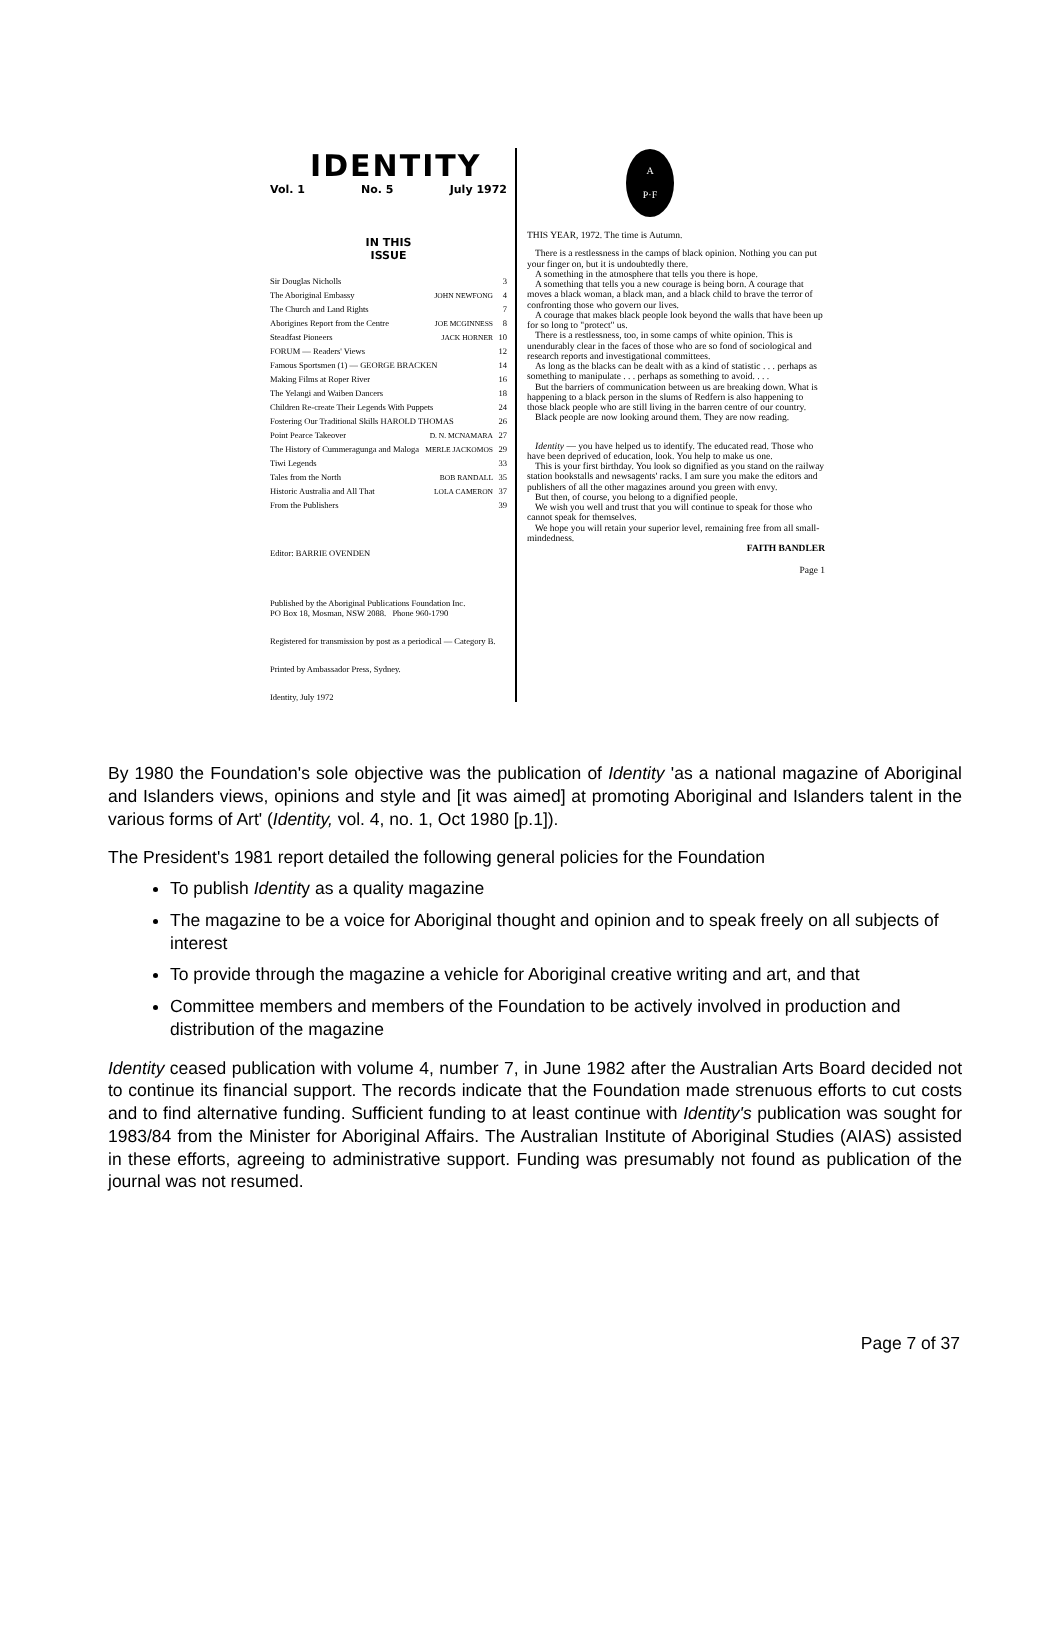IDENTITY
Vol. 1 No. 5 July 1972
IN THIS
ISSUE
| Sir Douglas Nicholls | | 3 |
| The Aboriginal Embassy | JOHN NEWFONG | 4 |
| The Church and Land Rights | | 7 |
| Aborigines Report from the Centre | JOE MCGINNESS | 8 |
| Steadfast Pioneers | JACK HORNER | 10 |
| FORUM — Readers' Views | | 12 |
| Famous Sportsmen (1) — GEORGE BRACKEN | | 14 |
| Making Films at Roper River | | 16 |
| The Yelangi and Waiben Dancers | | 18 |
| Children Re-create Their Legends With Puppets | | 24 |
| Fostering Our Traditional Skills HAROLD THOMAS | | 26 |
| Point Pearce Takeover | D. N. MCNAMARA | 27 |
| The History of Cummeragunga and Maloga | MERLE JACKOMOS | 29 |
| Tiwi Legends | | 33 |
| Tales from the North | BOB RANDALL | 35 |
| Historic Australia and All That | LOLA CAMERON | 37 |
| From the Publishers | | 39 |
Editor: BARRIE OVENDEN
Published by the Aboriginal Publications Foundation Inc.
PO Box 18, Mosman, NSW 2088. Phone 960-1790
Registered for transmission by post as a periodical — Category B.
Printed by Ambassador Press, Sydney.
Identity, July 1972
A
P·F
THIS YEAR, 1972. The time is Autumn.
There is a restlessness in the camps of black opinion. Nothing you can put your finger on, but it is undoubtedly there.
A something in the atmosphere that tells you there is hope.
A something that tells you a new courage is being born. A courage that moves a black woman, a black man, and a black child to brave the terror of confronting those who govern our lives.
A courage that makes black people look beyond the walls that have been up for so long to "protect" us.
There is a restlessness, too, in some camps of white opinion. This is unendurably clear in the faces of those who are so fond of sociological and research reports and investigational committees.
As long as the blacks can be dealt with as a kind of statistic . . . perhaps as something to manipulate . . . perhaps as something to avoid. . . .
But the barriers of communication between us are breaking down. What is happening to a black person in the slums of Redfern is also happening to those black people who are still living in the barren centre of our country.
Black people are now looking around them. They are now reading.
Identity — you have helped us to identify. The educated read. Those who have been deprived of education, look. You help to make us one.
This is your first birthday. You look so dignified as you stand on the railway station bookstalls and newsagents' racks. I am sure you make the editors and publishers of all the other magazines around you green with envy.
But then, of course, you belong to a dignified people.
We wish you well and trust that you will continue to speak for those who cannot speak for themselves.
We hope you will retain your superior level, remaining free from all small-mindedness.
FAITH BANDLER
Page 1
By 1980 the Foundation's sole objective was the publication of Identity 'as a national magazine of Aboriginal and Islanders views, opinions and style and [it was aimed] at promoting Aboriginal and Islanders talent in the various forms of Art' (Identity, vol. 4, no. 1, Oct 1980 [p.1]).
The President's 1981 report detailed the following general policies for the Foundation
To publish Identity as a quality magazine
The magazine to be a voice for Aboriginal thought and opinion and to speak freely on all subjects of interest
To provide through the magazine a vehicle for Aboriginal creative writing and art, and that
Committee members and members of the Foundation to be actively involved in production and distribution of the magazine
Identity ceased publication with volume 4, number 7, in June 1982 after the Australian Arts Board decided not to continue its financial support. The records indicate that the Foundation made strenuous efforts to cut costs and to find alternative funding. Sufficient funding to at least continue with Identity's publication was sought for 1983/84 from the Minister for Aboriginal Affairs. The Australian Institute of Aboriginal Studies (AIAS) assisted in these efforts, agreeing to administrative support. Funding was presumably not found as publication of the journal was not resumed.
Page 7 of 37